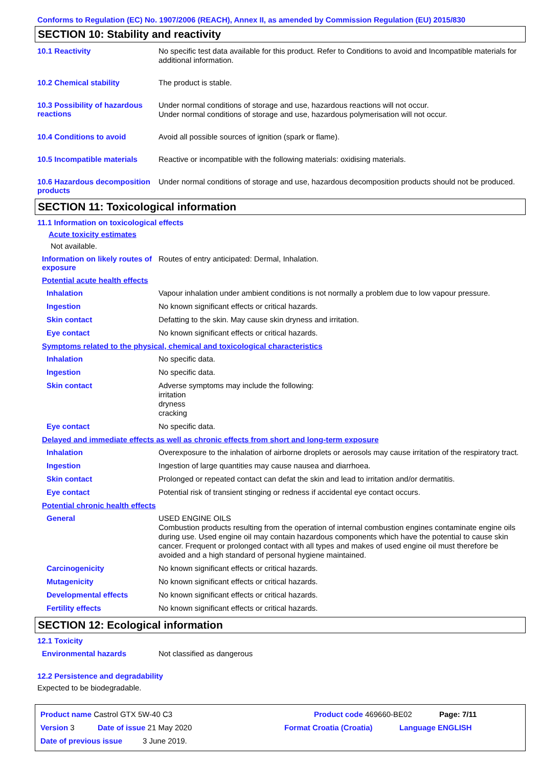Conforms to Regulation (EC) No. 1907/2006 (REACH), Annex II, as amended by Commission Regulation (EU) 2015/830
SECTION 10: Stability and reactivity
10.1 Reactivity
No specific test data available for this product. Refer to Conditions to avoid and Incompatible materials for additional information.
10.2 Chemical stability
The product is stable.
10.3 Possibility of hazardous reactions
Under normal conditions of storage and use, hazardous reactions will not occur.
Under normal conditions of storage and use, hazardous polymerisation will not occur.
10.4 Conditions to avoid
Avoid all possible sources of ignition (spark or flame).
10.5 Incompatible materials
Reactive or incompatible with the following materials: oxidising materials.
10.6 Hazardous decomposition products
Under normal conditions of storage and use, hazardous decomposition products should not be produced.
SECTION 11: Toxicological information
11.1 Information on toxicological effects
Acute toxicity estimates
Not available.
Information on likely routes of exposure
Routes of entry anticipated: Dermal, Inhalation.
Potential acute health effects
Inhalation
Vapour inhalation under ambient conditions is not normally a problem due to low vapour pressure.
Ingestion
No known significant effects or critical hazards.
Skin contact
Defatting to the skin. May cause skin dryness and irritation.
Eye contact
No known significant effects or critical hazards.
Symptoms related to the physical, chemical and toxicological characteristics
Inhalation
No specific data.
Ingestion
No specific data.
Skin contact
Adverse symptoms may include the following:
irritation
dryness
cracking
Eye contact
No specific data.
Delayed and immediate effects as well as chronic effects from short and long-term exposure
Inhalation
Overexposure to the inhalation of airborne droplets or aerosols may cause irritation of the respiratory tract.
Ingestion
Ingestion of large quantities may cause nausea and diarrhoea.
Skin contact
Prolonged or repeated contact can defat the skin and lead to irritation and/or dermatitis.
Eye contact
Potential risk of transient stinging or redness if accidental eye contact occurs.
Potential chronic health effects
General
USED ENGINE OILS
Combustion products resulting from the operation of internal combustion engines contaminate engine oils during use. Used engine oil may contain hazardous components which have the potential to cause skin cancer. Frequent or prolonged contact with all types and makes of used engine oil must therefore be avoided and a high standard of personal hygiene maintained.
Carcinogenicity
No known significant effects or critical hazards.
Mutagenicity
No known significant effects or critical hazards.
Developmental effects
No known significant effects or critical hazards.
Fertility effects
No known significant effects or critical hazards.
SECTION 12: Ecological information
12.1 Toxicity
Environmental hazards
Not classified as dangerous
12.2 Persistence and degradability
Expected to be biodegradable.
Product name Castrol GTX 5W-40 C3 Product code 469660-BE02 Page: 7/11
Version 3 Date of issue 21 May 2020 Format Croatia (Croatia) Language ENGLISH
Date of previous issue 3 June 2019.